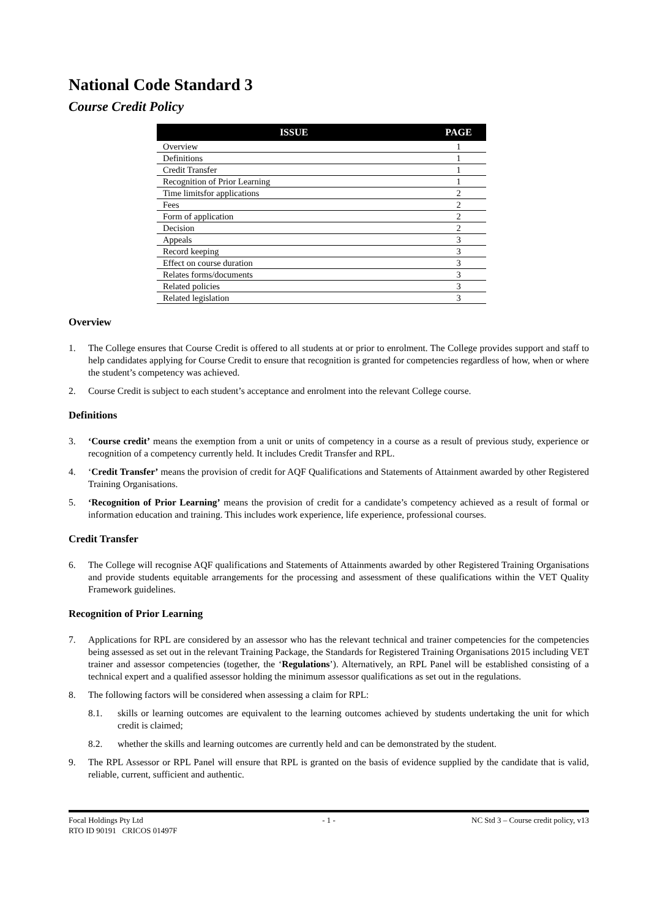National Code Standard 3
Course Credit Policy
| ISSUE | PAGE |
| --- | --- |
| Overview | 1 |
| Definitions | 1 |
| Credit Transfer | 1 |
| Recognition of Prior Learning | 1 |
| Time limitsfor applications | 2 |
| Fees | 2 |
| Form of application | 2 |
| Decision | 2 |
| Appeals | 3 |
| Record keeping | 3 |
| Effect on course duration | 3 |
| Relates forms/documents | 3 |
| Related policies | 3 |
| Related legislation | 3 |
Overview
1. The College ensures that Course Credit is offered to all students at or prior to enrolment. The College provides support and staff to help candidates applying for Course Credit to ensure that recognition is granted for competencies regardless of how, when or where the student’s competency was achieved.
2. Course Credit is subject to each student’s acceptance and enrolment into the relevant College course.
Definitions
3. ‘Course credit’ means the exemption from a unit or units of competency in a course as a result of previous study, experience or recognition of a competency currently held. It includes Credit Transfer and RPL.
4. ‘Credit Transfer’ means the provision of credit for AQF Qualifications and Statements of Attainment awarded by other Registered Training Organisations.
5. ‘Recognition of Prior Learning’ means the provision of credit for a candidate’s competency achieved as a result of formal or information education and training. This includes work experience, life experience, professional courses.
Credit Transfer
6. The College will recognise AQF qualifications and Statements of Attainments awarded by other Registered Training Organisations and provide students equitable arrangements for the processing and assessment of these qualifications within the VET Quality Framework guidelines.
Recognition of Prior Learning
7. Applications for RPL are considered by an assessor who has the relevant technical and trainer competencies for the competencies being assessed as set out in the relevant Training Package, the Standards for Registered Training Organisations 2015 including VET trainer and assessor competencies (together, the ‘Regulations’). Alternatively, an RPL Panel will be established consisting of a technical expert and a qualified assessor holding the minimum assessor qualifications as set out in the regulations.
8. The following factors will be considered when assessing a claim for RPL:
8.1. skills or learning outcomes are equivalent to the learning outcomes achieved by students undertaking the unit for which credit is claimed;
8.2. whether the skills and learning outcomes are currently held and can be demonstrated by the student.
9. The RPL Assessor or RPL Panel will ensure that RPL is granted on the basis of evidence supplied by the candidate that is valid, reliable, current, sufficient and authentic.
Focal Holdings Pty Ltd
RTO ID 90191 CRICOS 01497F
- 1 -
NC Std 3 – Course credit policy, v13